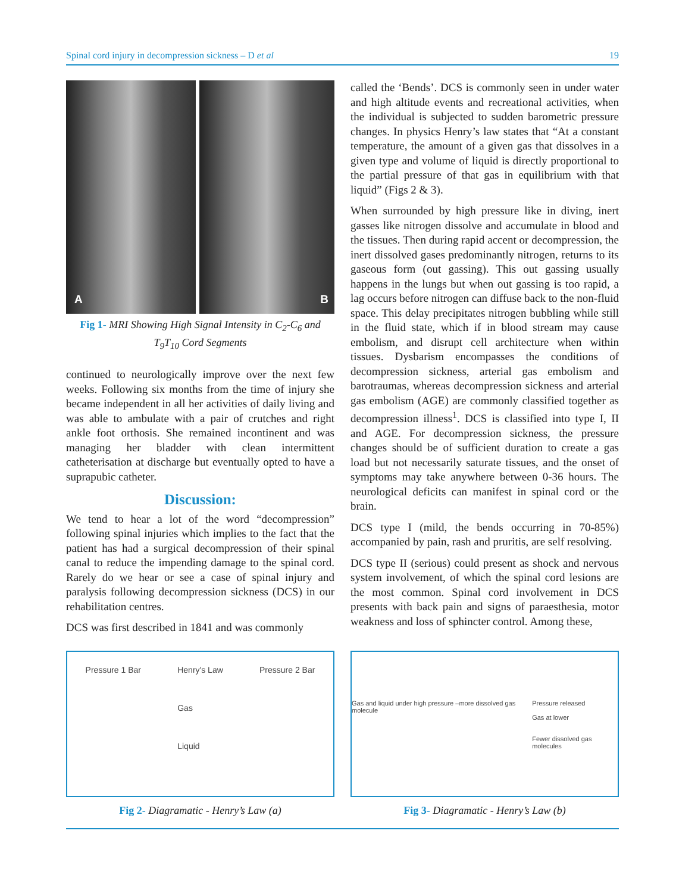Spinal cord injury in decompression sickness – D et al 19
A B
Fig 1- MRI Showing High Signal Intensity in C<sub>2</sub>-C<sub>6</sub> and T<sub>9</sub>T<sub>10</sub> Cord Segments
continued to neurologically improve over the next few weeks. Following six months from the time of injury she became independent in all her activities of daily living and was able to ambulate with a pair of crutches and right ankle foot orthosis. She remained incontinent and was managing her bladder with clean intermittent catheterisation at discharge but eventually opted to have a suprapubic catheter.
Discussion:
We tend to hear a lot of the word “decompression” following spinal injuries which implies to the fact that the patient has had a surgical decompression of their spinal canal to reduce the impending damage to the spinal cord. Rarely do we hear or see a case of spinal injury and paralysis following decompression sickness (DCS) in our rehabilitation centres.
DCS was first described in 1841 and was commonly
called the ‘Bends’. DCS is commonly seen in under water and high altitude events and recreational activities, when the individual is subjected to sudden barometric pressure changes. In physics Henry’s law states that “At a constant temperature, the amount of a given gas that dissolves in a given type and volume of liquid is directly proportional to the partial pressure of that gas in equilibrium with that liquid” (Figs 2 & 3).
When surrounded by high pressure like in diving, inert gasses like nitrogen dissolve and accumulate in blood and the tissues. Then during rapid accent or decompression, the inert dissolved gases predominantly nitrogen, returns to its gaseous form (out gassing). This out gassing usually happens in the lungs but when out gassing is too rapid, a lag occurs before nitrogen can diffuse back to the non-fluid space. This delay precipitates nitrogen bubbling while still in the fluid state, which if in blood stream may cause embolism, and disrupt cell architecture when within tissues. Dysbarism encompasses the conditions of decompression sickness, arterial gas embolism and barotraumas, whereas decompression sickness and arterial gas embolism (AGE) are commonly classified together as decompression illness<sup>1</sup>. DCS is classified into type I, II and AGE. For decompression sickness, the pressure changes should be of sufficient duration to create a gas load but not necessarily saturate tissues, and the onset of symptoms may take anywhere between 0-36 hours. The neurological deficits can manifest in spinal cord or the brain.
DCS type I (mild, the bends occurring in 70-85%) accompanied by pain, rash and pruritis, are self resolving.
DCS type II (serious) could present as shock and nervous system involvement, of which the spinal cord lesions are the most common. Spinal cord involvement in DCS presents with back pain and signs of paraesthesia, motor weakness and loss of sphincter control. Among these,
Pressure 1 Bar Henry's Law
Gas
Liquid Pressure 2 Bar
Fig 2- Diagramatic - Henry’s Law (a)
Gas and liquid under high pressure –more dissolved gas molecule Pressure released
Gas at lower
Fewer dissolved gas molecules
Fig 3- Diagramatic - Henry’s Law (b)